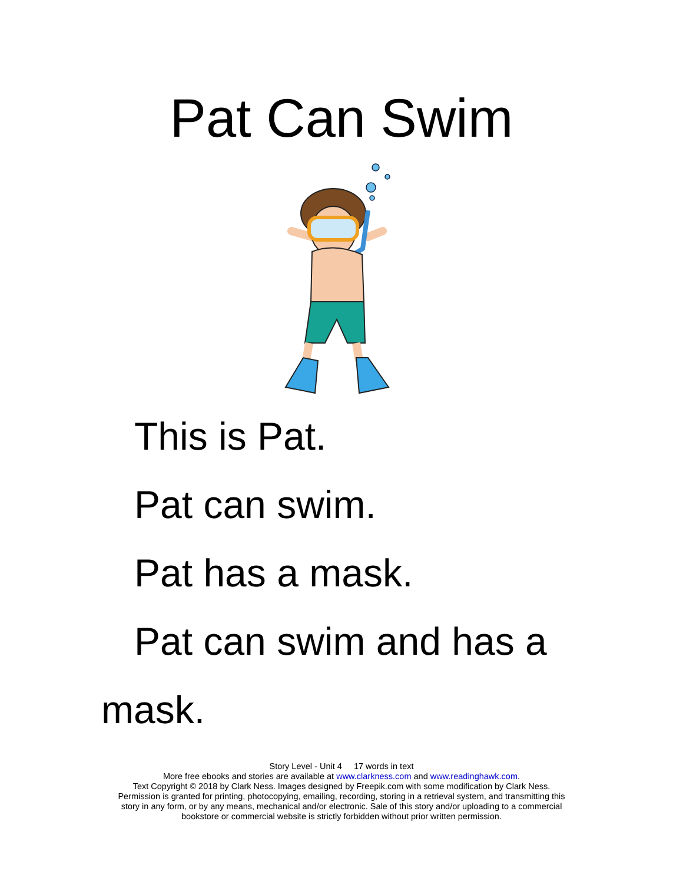Pat Can Swim
This is Pat.
Pat can swim.
Pat has a mask.
Pat can swim and has a mask.
Story Level - Unit 4 17 words in text
More free ebooks and stories are available at www.clarkness.com and www.readinghawk.com.
Text Copyright © 2018 by Clark Ness. Images designed by Freepik.com with some modification by Clark Ness.
Permission is granted for printing, photocopying, emailing, recording, storing in a retrieval system, and transmitting this
story in any form, or by any means, mechanical and/or electronic. Sale of this story and/or uploading to a commercial
bookstore or commercial website is strictly forbidden without prior written permission.